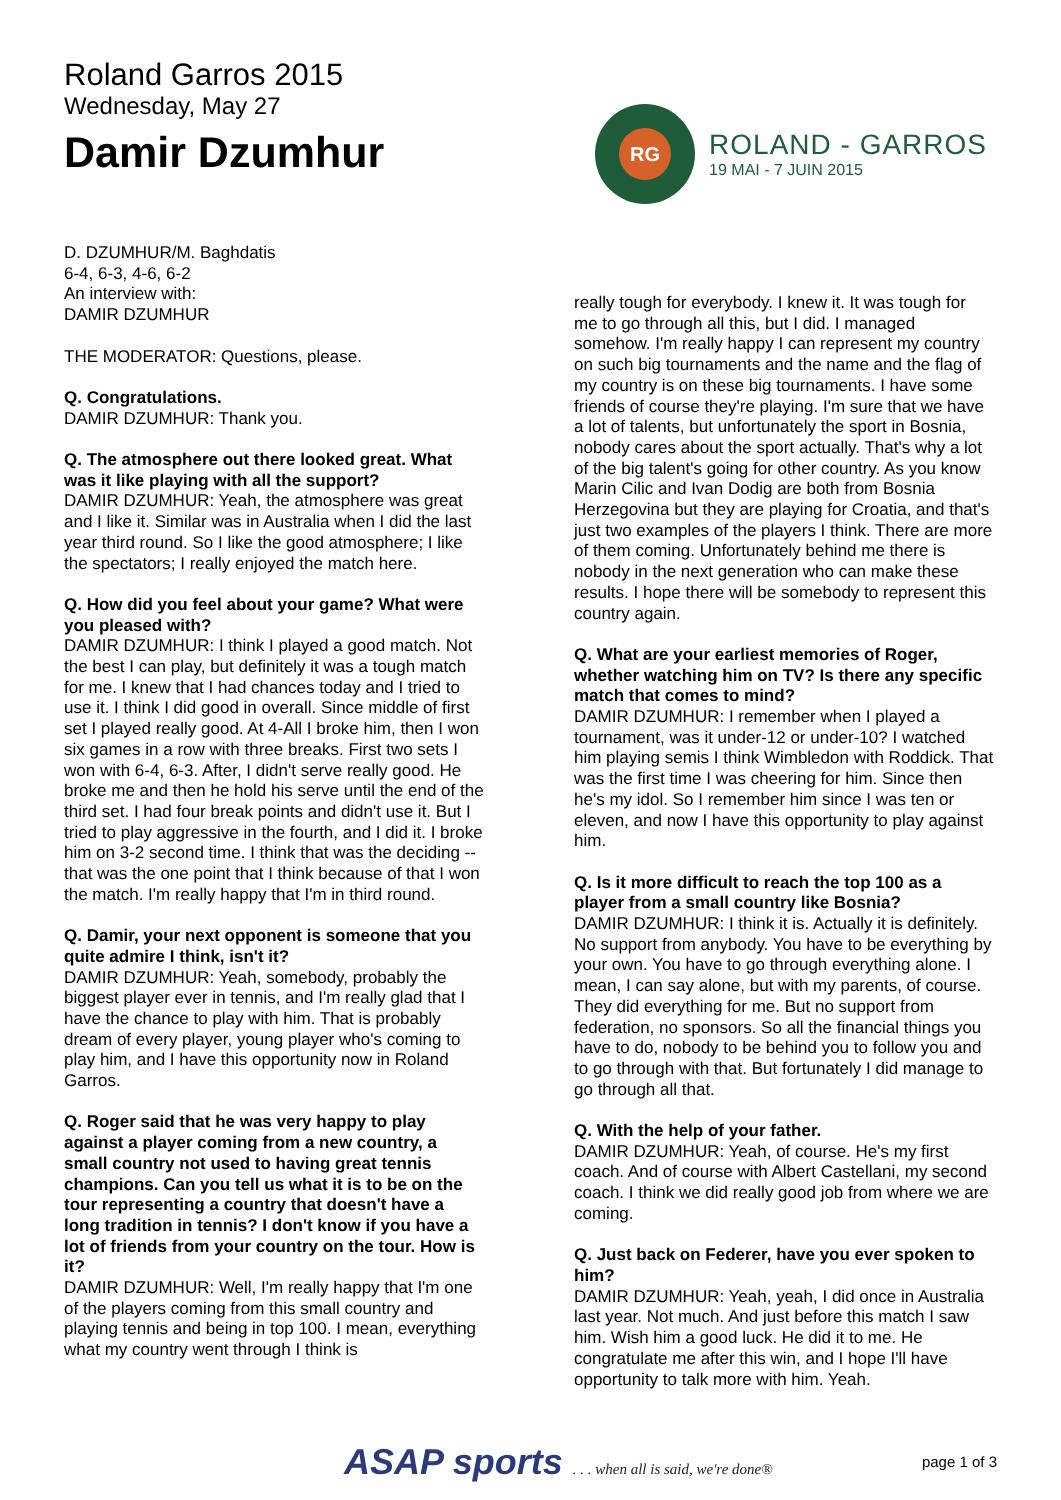Roland Garros 2015
Wednesday, May 27
Damir Dzumhur
RG
ROLAND - GARROS
19 MAI - 7 JUIN 2015
D. DZUMHUR/M. Baghdatis
6-4, 6-3, 4-6, 6-2
An interview with:
DAMIR DZUMHUR
THE MODERATOR: Questions, please.
Q. Congratulations.
DAMIR DZUMHUR: Thank you.
Q. The atmosphere out there looked great. What was it like playing with all the support?
DAMIR DZUMHUR: Yeah, the atmosphere was great and I like it. Similar was in Australia when I did the last year third round. So I like the good atmosphere; I like the spectators; I really enjoyed the match here.
Q. How did you feel about your game? What were you pleased with?
DAMIR DZUMHUR: I think I played a good match. Not the best I can play, but definitely it was a tough match for me. I knew that I had chances today and I tried to use it. I think I did good in overall. Since middle of first set I played really good. At 4-All I broke him, then I won six games in a row with three breaks. First two sets I won with 6-4, 6-3. After, I didn't serve really good. He broke me and then he hold his serve until the end of the third set. I had four break points and didn't use it. But I tried to play aggressive in the fourth, and I did it. I broke him on 3-2 second time. I think that was the deciding -- that was the one point that I think because of that I won the match. I'm really happy that I'm in third round.
Q. Damir, your next opponent is someone that you quite admire I think, isn't it?
DAMIR DZUMHUR: Yeah, somebody, probably the biggest player ever in tennis, and I'm really glad that I have the chance to play with him. That is probably dream of every player, young player who's coming to play him, and I have this opportunity now in Roland Garros.
Q. Roger said that he was very happy to play against a player coming from a new country, a small country not used to having great tennis champions. Can you tell us what it is to be on the tour representing a country that doesn't have a long tradition in tennis? I don't know if you have a lot of friends from your country on the tour. How is it?
DAMIR DZUMHUR: Well, I'm really happy that I'm one of the players coming from this small country and playing tennis and being in top 100. I mean, everything what my country went through I think is
really tough for everybody. I knew it. It was tough for me to go through all this, but I did. I managed somehow. I'm really happy I can represent my country on such big tournaments and the name and the flag of my country is on these big tournaments. I have some friends of course they're playing. I'm sure that we have a lot of talents, but unfortunately the sport in Bosnia, nobody cares about the sport actually. That's why a lot of the big talent's going for other country. As you know Marin Cilic and Ivan Dodig are both from Bosnia Herzegovina but they are playing for Croatia, and that's just two examples of the players I think. There are more of them coming. Unfortunately behind me there is nobody in the next generation who can make these results. I hope there will be somebody to represent this country again.
Q. What are your earliest memories of Roger, whether watching him on TV? Is there any specific match that comes to mind?
DAMIR DZUMHUR: I remember when I played a tournament, was it under-12 or under-10? I watched him playing semis I think Wimbledon with Roddick. That was the first time I was cheering for him. Since then he's my idol. So I remember him since I was ten or eleven, and now I have this opportunity to play against him.
Q. Is it more difficult to reach the top 100 as a player from a small country like Bosnia?
DAMIR DZUMHUR: I think it is. Actually it is definitely. No support from anybody. You have to be everything by your own. You have to go through everything alone. I mean, I can say alone, but with my parents, of course. They did everything for me. But no support from federation, no sponsors. So all the financial things you have to do, nobody to be behind you to follow you and to go through with that. But fortunately I did manage to go through all that.
Q. With the help of your father.
DAMIR DZUMHUR: Yeah, of course. He's my first coach. And of course with Albert Castellani, my second coach. I think we did really good job from where we are coming.
Q. Just back on Federer, have you ever spoken to him?
DAMIR DZUMHUR: Yeah, yeah, I did once in Australia last year. Not much. And just before this match I saw him. Wish him a good luck. He did it to me. He congratulate me after this win, and I hope I'll have opportunity to talk more with him. Yeah.
ASAP sports . . . when all is said, we're done®
page 1 of 3